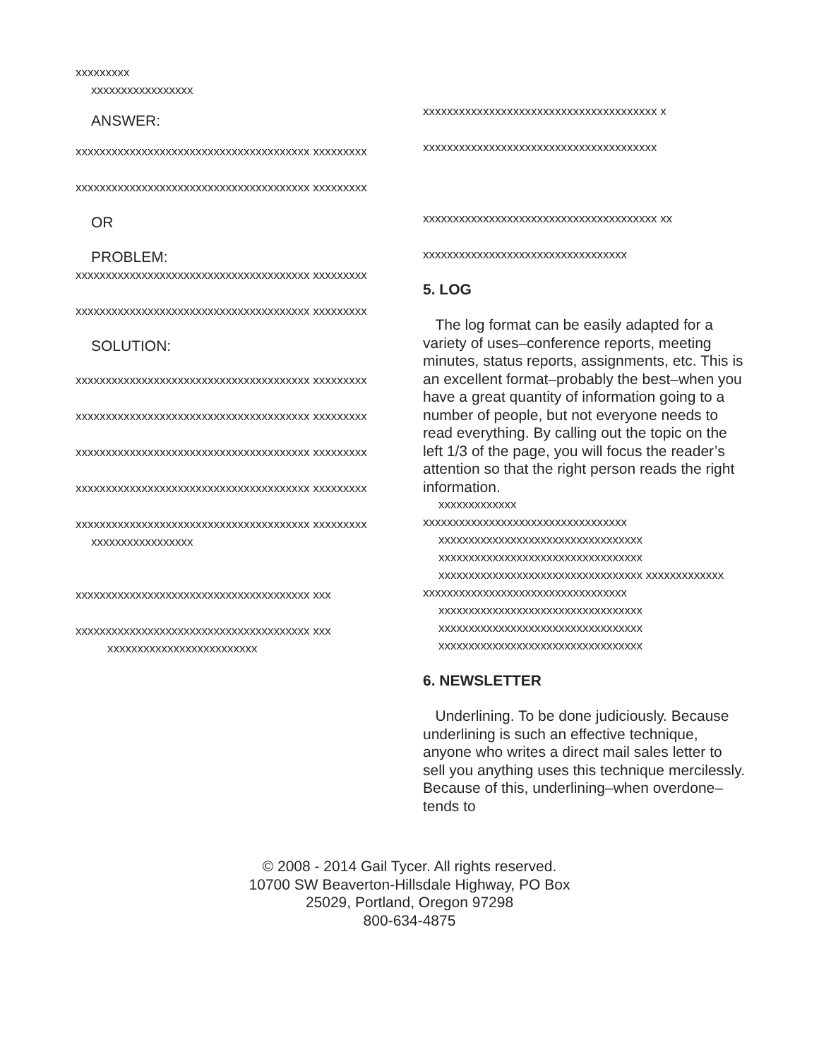xxxxxxxxx
xxxxxxxxxxxxxxxxx
ANSWER:
xxxxxxxxxxxxxxxxxxxxxxxxxxxxxxxxxxxxxxx xxxxxxxxx
xxxxxxxxxxxxxxxxxxxxxxxxxxxxxxxxxxxxxxx xxxxxxxxx
OR
PROBLEM:
xxxxxxxxxxxxxxxxxxxxxxxxxxxxxxxxxxxxxxx xxxxxxxxx
xxxxxxxxxxxxxxxxxxxxxxxxxxxxxxxxxxxxxxx xxxxxxxxx
SOLUTION:
xxxxxxxxxxxxxxxxxxxxxxxxxxxxxxxxxxxxxxx xxxxxxxxx
xxxxxxxxxxxxxxxxxxxxxxxxxxxxxxxxxxxxxxx xxxxxxxxx
xxxxxxxxxxxxxxxxxxxxxxxxxxxxxxxxxxxxxxx xxxxxxxxx
xxxxxxxxxxxxxxxxxxxxxxxxxxxxxxxxxxxxxxx xxxxxxxxx
xxxxxxxxxxxxxxxxxxxxxxxxxxxxxxxxxxxxxxx xxxxxxxxx
xxxxxxxxxxxxxxxxx
xxxxxxxxxxxxxxxxxxxxxxxxxxxxxxxxxxxxxxx xxx
xxxxxxxxxxxxxxxxxxxxxxxxxxxxxxxxxxxxxxx xxx
xxxxxxxxxxxxxxxxxxxxxxxxx
xxxxxxxxxxxxxxxxxxxxxxxxxxxxxxxxxxxxxxx x
xxxxxxxxxxxxxxxxxxxxxxxxxxxxxxxxxxxxxxx
xxxxxxxxxxxxxxxxxxxxxxxxxxxxxxxxxxxxxxx xx
xxxxxxxxxxxxxxxxxxxxxxxxxxxxxxxxxx
5. LOG
The log format can be easily adapted for a variety of uses–conference reports, meeting minutes, status reports, assignments, etc. This is an excellent format–probably the best–when you have a great quantity of information going to a number of people, but not everyone needs to read everything. By calling out the topic on the left 1/3 of the page, you will focus the reader’s attention so that the right person reads the right information.
xxxxxxxxxxxxx
xxxxxxxxxxxxxxxxxxxxxxxxxxxxxxxxxx
xxxxxxxxxxxxxxxxxxxxxxxxxxxxxxxxxx xxxxxxxxxxxxxxxxxxxxxxxxxxxxxxxxxx xxxxxxxxxxxxxxxxxxxxxxxxxxxxxxxxxx xxxxxxxxxxxxx
xxxxxxxxxxxxxxxxxxxxxxxxxxxxxxxxxx
xxxxxxxxxxxxxxxxxxxxxxxxxxxxxxxxxx xxxxxxxxxxxxxxxxxxxxxxxxxxxxxxxxxx xxxxxxxxxxxxxxxxxxxxxxxxxxxxxxxxxx
6. NEWSLETTER
Underlining. To be done judiciously. Because underlining is such an effective technique, anyone who writes a direct mail sales letter to sell you anything uses this technique mercilessly. Because of this, underlining–when overdone–tends to
© 2008 - 2014 Gail Tycer. All rights reserved.
10700 SW Beaverton-Hillsdale Highway, PO Box
25029, Portland, Oregon 97298
800-634-4875